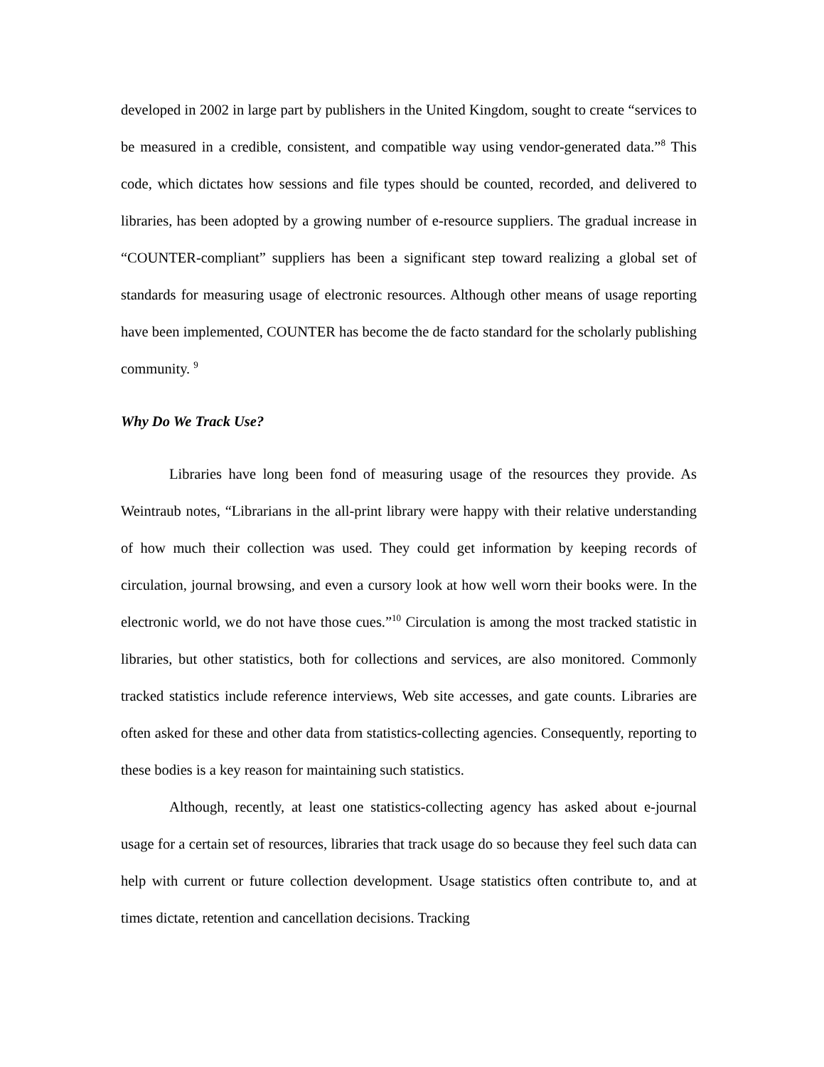developed in 2002 in large part by publishers in the United Kingdom, sought to create “services to be measured in a credible, consistent, and compatible way using vendor-generated data.”<sup>8</sup> This code, which dictates how sessions and file types should be counted, recorded, and delivered to libraries, has been adopted by a growing number of e-resource suppliers. The gradual increase in “COUNTER-compliant” suppliers has been a significant step toward realizing a global set of standards for measuring usage of electronic resources. Although other means of usage reporting have been implemented, COUNTER has become the de facto standard for the scholarly publishing community. <sup>9</sup>
Why Do We Track Use?
Libraries have long been fond of measuring usage of the resources they provide. As Weintraub notes, “Librarians in the all-print library were happy with their relative understanding of how much their collection was used. They could get information by keeping records of circulation, journal browsing, and even a cursory look at how well worn their books were. In the electronic world, we do not have those cues.”<sup>10</sup> Circulation is among the most tracked statistic in libraries, but other statistics, both for collections and services, are also monitored. Commonly tracked statistics include reference interviews, Web site accesses, and gate counts. Libraries are often asked for these and other data from statistics-collecting agencies. Consequently, reporting to these bodies is a key reason for maintaining such statistics.
Although, recently, at least one statistics-collecting agency has asked about e-journal usage for a certain set of resources, libraries that track usage do so because they feel such data can help with current or future collection development. Usage statistics often contribute to, and at times dictate, retention and cancellation decisions. Tracking